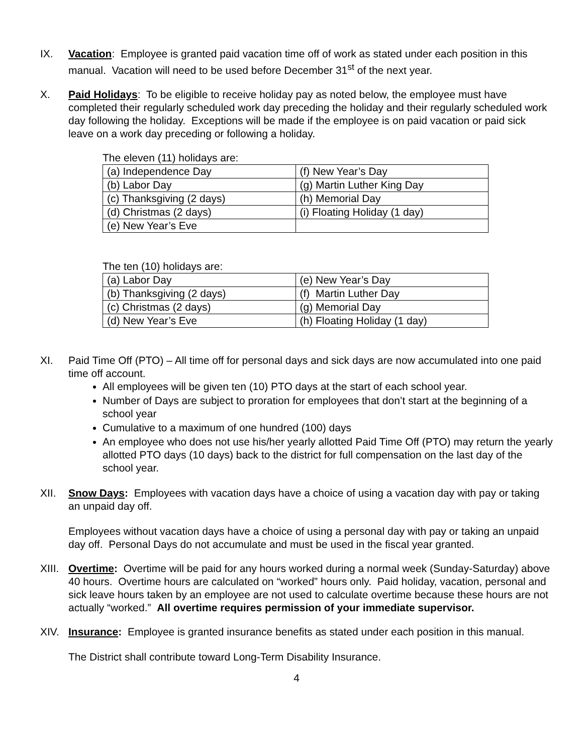IX. Vacation: Employee is granted paid vacation time off of work as stated under each position in this manual. Vacation will need to be used before December 31<sup>st</sup> of the next year.
X. Paid Holidays: To be eligible to receive holiday pay as noted below, the employee must have completed their regularly scheduled work day preceding the holiday and their regularly scheduled work day following the holiday. Exceptions will be made if the employee is on paid vacation or paid sick leave on a work day preceding or following a holiday.
The eleven (11) holidays are:
| (a) Independence Day | (f) New Year’s Day |
| (b) Labor Day | (g) Martin Luther King Day |
| (c) Thanksgiving (2 days) | (h) Memorial Day |
| (d) Christmas (2 days) | (i) Floating Holiday (1 day) |
| (e) New Year’s Eve | |
The ten (10) holidays are:
| (a) Labor Day | (e) New Year’s Day |
| (b) Thanksgiving (2 days) | (f) Martin Luther Day |
| (c) Christmas (2 days) | (g) Memorial Day |
| (d) New Year’s Eve | (h) Floating Holiday (1 day) |
XI. Paid Time Off (PTO) – All time off for personal days and sick days are now accumulated into one paid time off account.
All employees will be given ten (10) PTO days at the start of each school year.
Number of Days are subject to proration for employees that don’t start at the beginning of a school year
Cumulative to a maximum of one hundred (100) days
An employee who does not use his/her yearly allotted Paid Time Off (PTO) may return the yearly allotted PTO days (10 days) back to the district for full compensation on the last day of the school year.
XII. Snow Days: Employees with vacation days have a choice of using a vacation day with pay or taking an unpaid day off.
Employees without vacation days have a choice of using a personal day with pay or taking an unpaid day off. Personal Days do not accumulate and must be used in the fiscal year granted.
XIII.
Overtime: Overtime will be paid for any hours worked during a normal week (Sunday-Saturday) above 40 hours. Overtime hours are calculated on “worked” hours only. Paid holiday, vacation, personal and sick leave hours taken by an employee are not used to calculate overtime because these hours are not actually “worked.” All overtime requires permission of your immediate supervisor.
XIV. Insurance: Employee is granted insurance benefits as stated under each position in this manual.
The District shall contribute toward Long-Term Disability Insurance.
4